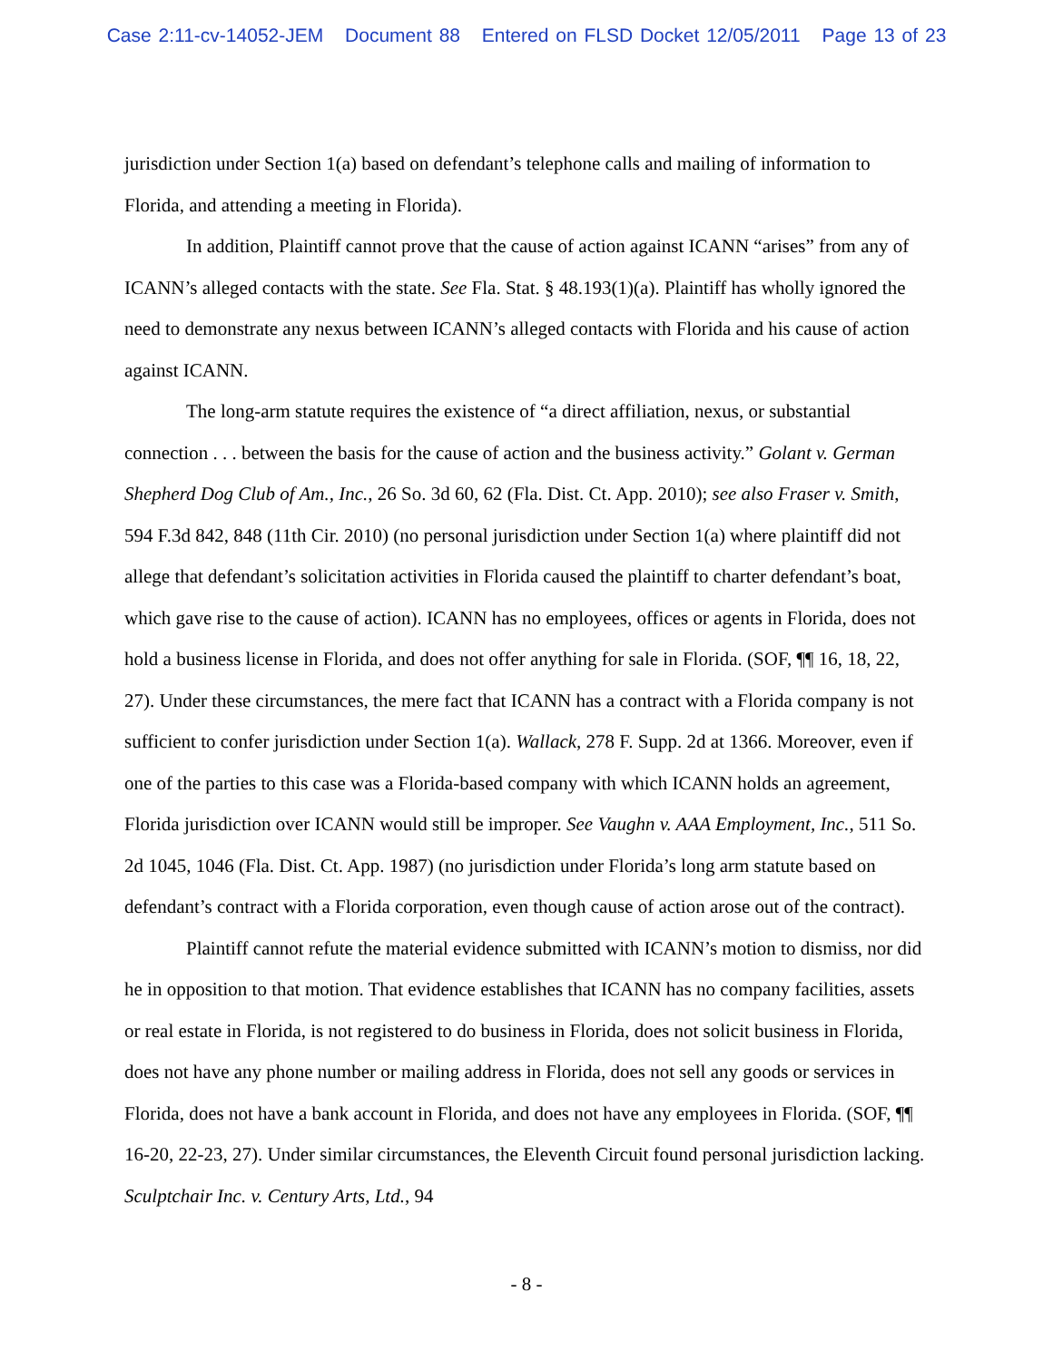Case 2:11-cv-14052-JEM Document 88 Entered on FLSD Docket 12/05/2011 Page 13 of 23
jurisdiction under Section 1(a) based on defendant’s telephone calls and mailing of information to Florida, and attending a meeting in Florida).
In addition, Plaintiff cannot prove that the cause of action against ICANN “arises” from any of ICANN’s alleged contacts with the state. See Fla. Stat. § 48.193(1)(a). Plaintiff has wholly ignored the need to demonstrate any nexus between ICANN’s alleged contacts with Florida and his cause of action against ICANN.
The long-arm statute requires the existence of “a direct affiliation, nexus, or substantial connection . . . between the basis for the cause of action and the business activity.” Golant v. German Shepherd Dog Club of Am., Inc., 26 So. 3d 60, 62 (Fla. Dist. Ct. App. 2010); see also Fraser v. Smith, 594 F.3d 842, 848 (11th Cir. 2010) (no personal jurisdiction under Section 1(a) where plaintiff did not allege that defendant’s solicitation activities in Florida caused the plaintiff to charter defendant’s boat, which gave rise to the cause of action). ICANN has no employees, offices or agents in Florida, does not hold a business license in Florida, and does not offer anything for sale in Florida. (SOF, ¶¶ 16, 18, 22, 27). Under these circumstances, the mere fact that ICANN has a contract with a Florida company is not sufficient to confer jurisdiction under Section 1(a). Wallack, 278 F. Supp. 2d at 1366. Moreover, even if one of the parties to this case was a Florida-based company with which ICANN holds an agreement, Florida jurisdiction over ICANN would still be improper. See Vaughn v. AAA Employment, Inc., 511 So. 2d 1045, 1046 (Fla. Dist. Ct. App. 1987) (no jurisdiction under Florida’s long arm statute based on defendant’s contract with a Florida corporation, even though cause of action arose out of the contract).
Plaintiff cannot refute the material evidence submitted with ICANN’s motion to dismiss, nor did he in opposition to that motion. That evidence establishes that ICANN has no company facilities, assets or real estate in Florida, is not registered to do business in Florida, does not solicit business in Florida, does not have any phone number or mailing address in Florida, does not sell any goods or services in Florida, does not have a bank account in Florida, and does not have any employees in Florida. (SOF, ¶¶ 16-20, 22-23, 27). Under similar circumstances, the Eleventh Circuit found personal jurisdiction lacking. Sculptchair Inc. v. Century Arts, Ltd., 94
- 8 -